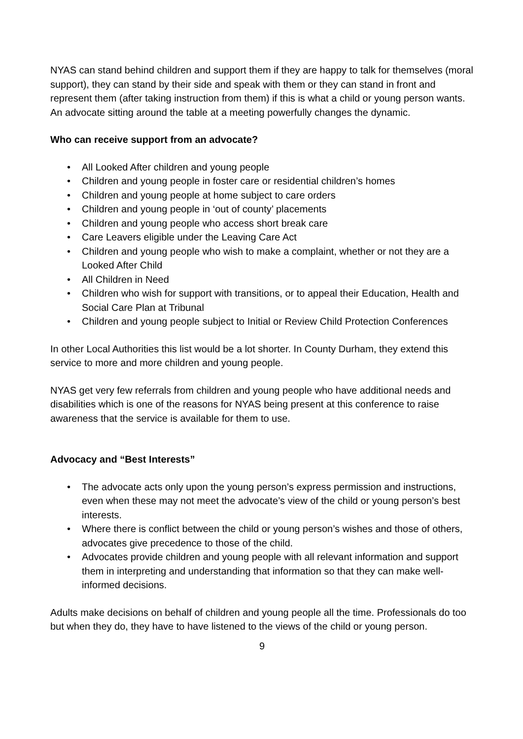NYAS can stand behind children and support them if they are happy to talk for themselves (moral support), they can stand by their side and speak with them or they can stand in front and represent them (after taking instruction from them) if this is what a child or young person wants. An advocate sitting around the table at a meeting powerfully changes the dynamic.
Who can receive support from an advocate?
• All Looked After children and young people
• Children and young people in foster care or residential children’s homes
• Children and young people at home subject to care orders
• Children and young people in ‘out of county’ placements
• Children and young people who access short break care
• Care Leavers eligible under the Leaving Care Act
• Children and young people who wish to make a complaint, whether or not they are a Looked After Child
• All Children in Need
• Children who wish for support with transitions, or to appeal their Education, Health and Social Care Plan at Tribunal
• Children and young people subject to Initial or Review Child Protection Conferences
In other Local Authorities this list would be a lot shorter. In County Durham, they extend this service to more and more children and young people.
NYAS get very few referrals from children and young people who have additional needs and disabilities which is one of the reasons for NYAS being present at this conference to raise awareness that the service is available for them to use.
Advocacy and “Best Interests”
• The advocate acts only upon the young person’s express permission and instructions, even when these may not meet the advocate’s view of the child or young person’s best interests.
• Where there is conflict between the child or young person’s wishes and those of others, advocates give precedence to those of the child.
• Advocates provide children and young people with all relevant information and support them in interpreting and understanding that information so that they can make well-informed decisions.
Adults make decisions on behalf of children and young people all the time. Professionals do too but when they do, they have to have listened to the views of the child or young person.
9